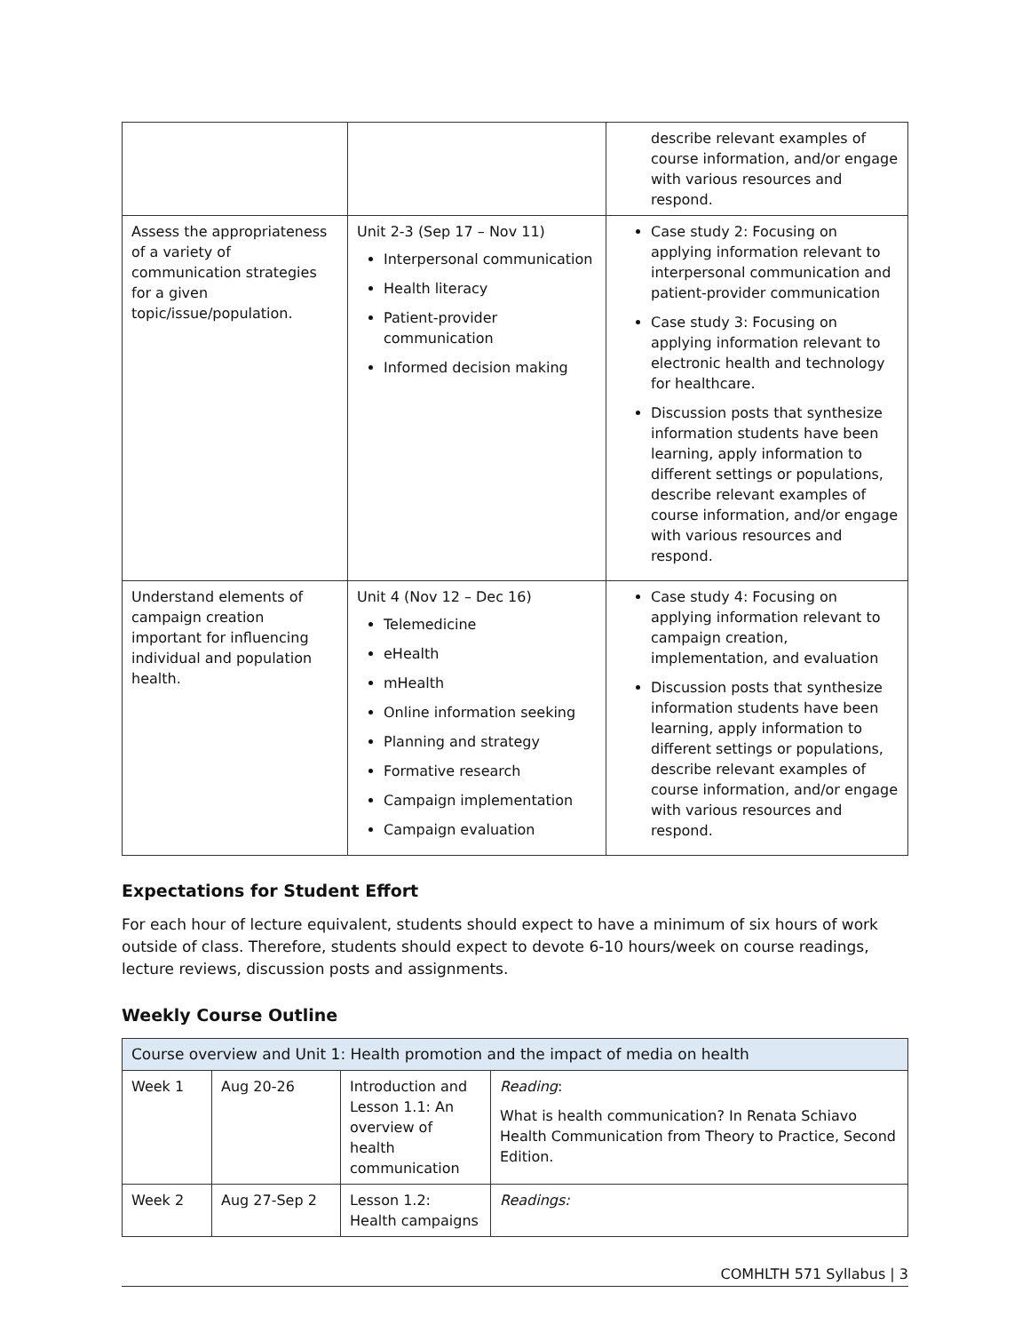| | | describe relevant examples of course information, and/or engage with various resources and respond. |
| Assess the appropriateness of a variety of communication strategies for a given topic/issue/population. | Unit 2-3 (Sep 17 – Nov 11) Interpersonal communication Health literacy Patient-provider communication Informed decision making | Case study 2: Focusing on applying information relevant to interpersonal communication and patient-provider communication Case study 3: Focusing on applying information relevant to electronic health and technology for healthcare. Discussion posts that synthesize information students have been learning, apply information to different settings or populations, describe relevant examples of course information, and/or engage with various resources and respond. |
| Understand elements of campaign creation important for influencing individual and population health. | Unit 4 (Nov 12 – Dec 16) Telemedicine eHealth mHealth Online information seeking Planning and strategy Formative research Campaign implementation Campaign evaluation | Case study 4: Focusing on applying information relevant to campaign creation, implementation, and evaluation Discussion posts that synthesize information students have been learning, apply information to different settings or populations, describe relevant examples of course information, and/or engage with various resources and respond. |
Expectations for Student Effort
For each hour of lecture equivalent, students should expect to have a minimum of six hours of work outside of class. Therefore, students should expect to devote 6-10 hours/week on course readings, lecture reviews, discussion posts and assignments.
Weekly Course Outline
| Course overview and Unit 1: Health promotion and the impact of media on health | | | |
| Week 1 | Aug 20-26 | Introduction and Lesson 1.1: An overview of health communication | Reading : What is health communication? In Renata Schiavo Health Communication from Theory to Practice, Second Edition. |
| Week 2 | Aug 27-Sep 2 | Lesson 1.2: Health campaigns | Readings: |
COMHLTH 571 Syllabus | 3